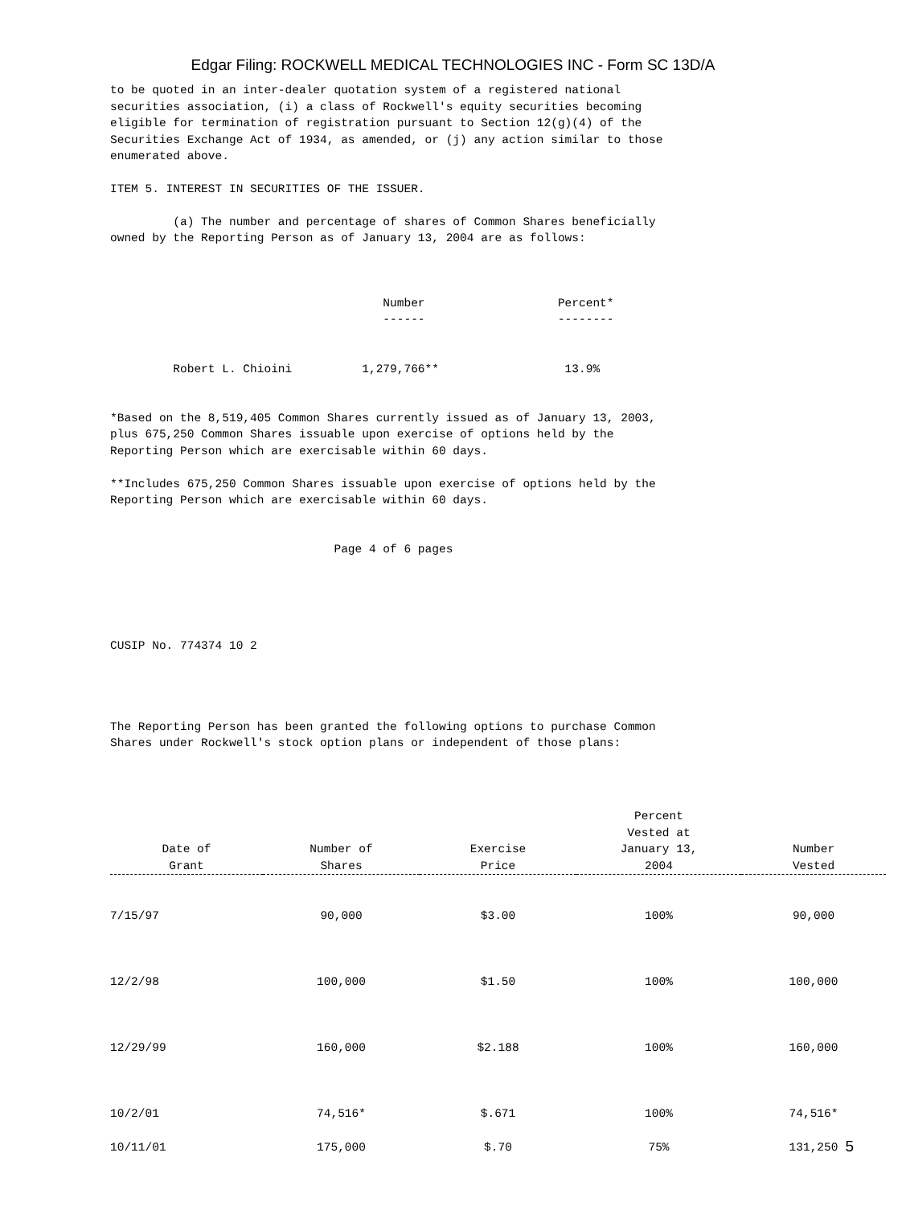Edgar Filing: ROCKWELL MEDICAL TECHNOLOGIES INC - Form SC 13D/A
to be quoted in an inter-dealer quotation system of a registered national securities association, (i) a class of Rockwell's equity securities becoming eligible for termination of registration pursuant to Section 12(g)(4) of the Securities Exchange Act of 1934, as amended, or (j) any action similar to those enumerated above.
ITEM 5. INTEREST IN SECURITIES OF THE ISSUER.
(a) The number and percentage of shares of Common Shares beneficially owned by the Reporting Person as of January 13, 2004 are as follows:
Number Percent* ------ -------- Robert L. Chioini 1,279,766** 13.9%
*Based on the 8,519,405 Common Shares currently issued as of January 13, 2003, plus 675,250 Common Shares issuable upon exercise of options held by the Reporting Person which are exercisable within 60 days.
**Includes 675,250 Common Shares issuable upon exercise of options held by the Reporting Person which are exercisable within 60 days.
Page 4 of 6 pages
CUSIP No. 774374 10 2
The Reporting Person has been granted the following options to purchase Common Shares under Rockwell's stock option plans or independent of those plans:
| Date of Grant | Number of Shares | Exercise Price | Percent Vested at January 13, 2004 | Number Vested |
| --- | --- | --- | --- | --- |
| 7/15/97 | 90,000 | $3.00 | 100% | 90,000 |
| 12/2/98 | 100,000 | $1.50 | 100% | 100,000 |
| 12/29/99 | 160,000 | $2.188 | 100% | 160,000 |
| 10/2/01 | 74,516* | $.671 | 100% | 74,516* |
| 10/11/01 | 175,000 | $.70 | 75% | 131,250 |
5